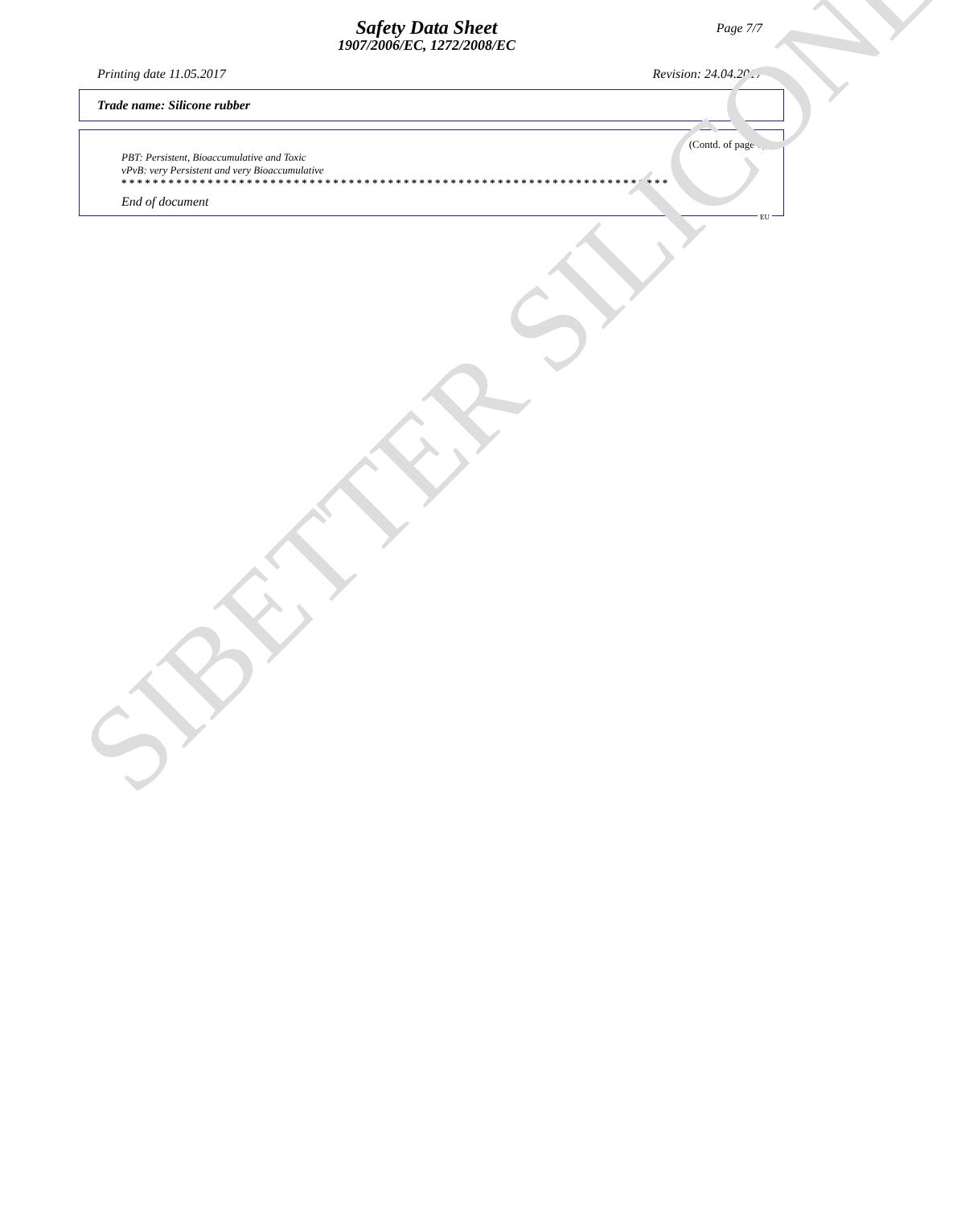Page 7/7
Safety Data Sheet
1907/2006/EC, 1272/2008/EC
Printing date 11.05.2017 Revision: 24.04.2017
Trade name: Silicone rubber
(Contd. of page 6)
PBT: Persistent, Bioaccumulative and Toxic
vPvB: very Persistent and very Bioaccumulative
* * * * * * * * * * * * * * * * * * * * * * * * * * * * * * * * * * * * * * * * * * * * * * * * * * * * * * * * * * * * * * * * * * * * * *
End of document
EU
SIBETTER SILICONE